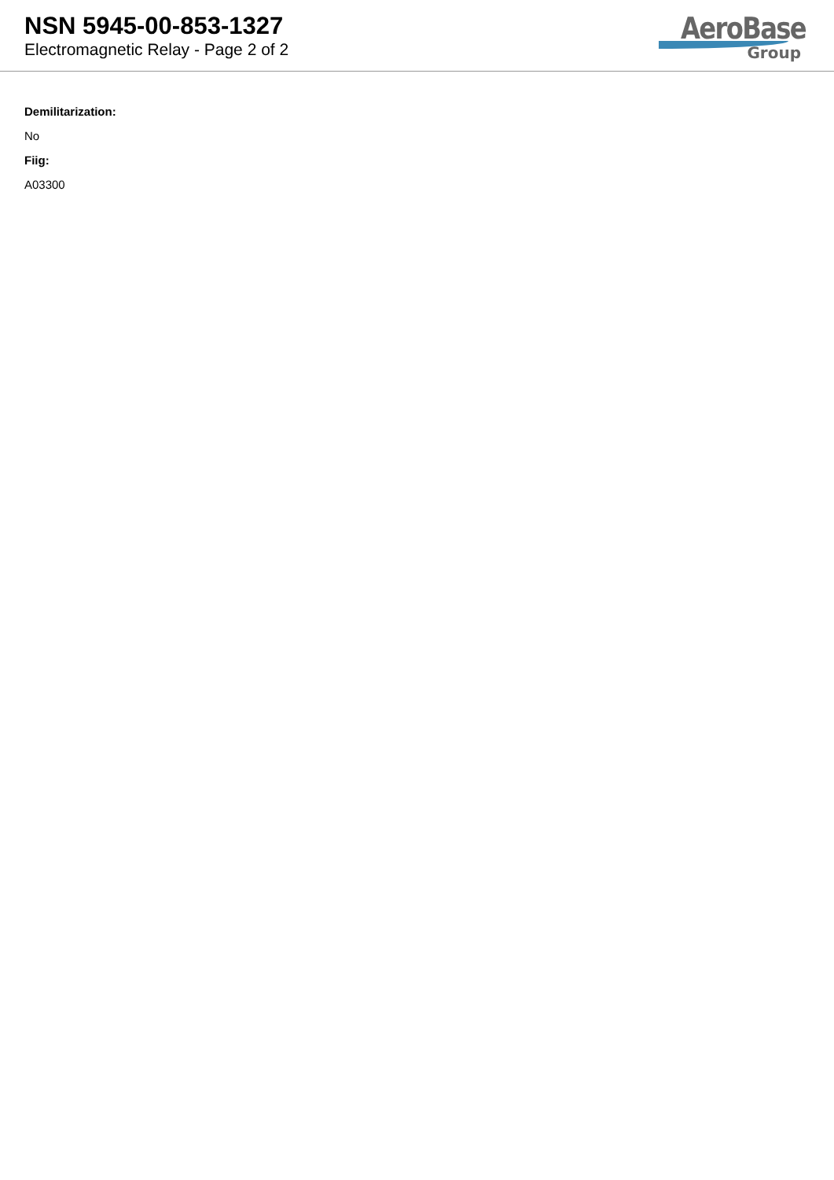NSN 5945-00-853-1327
Electromagnetic Relay - Page 2 of 2
AeroBase
Group
Demilitarization:
No
Fiig:
A03300